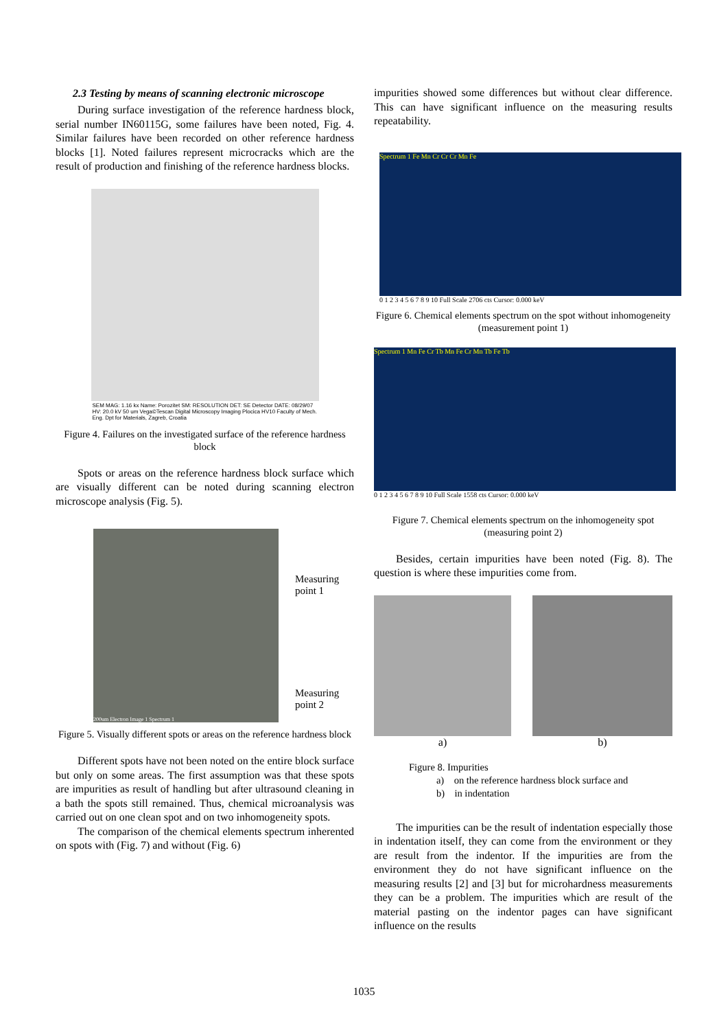2.3 Testing by means of scanning electronic microscope
During surface investigation of the reference hardness block, serial number IN60115G, some failures have been noted, Fig. 4. Similar failures have been recorded on other reference hardness blocks [1]. Noted failures represent microcracks which are the result of production and finishing of the reference hardness blocks.
SEM MAG: 1.16 kx Name: Porozitet SM: RESOLUTION DET: SE Detector DATE: 08/29/07 HV: 20.0 kV 50 um Vega©Tescan Digital Microscopy Imaging Plocica HV10 Faculty of Mech. Eng. Dpt for Materials, Zagreb, Croatia
Figure 4. Failures on the investigated surface of the reference hardness block
Spots or areas on the reference hardness block surface which are visually different can be noted during scanning electron microscope analysis (Fig. 5).
200um Electron Image 1 Spectrum 1
Measuring
point 1
Measuring
point 2
Figure 5. Visually different spots or areas on the reference hardness block
Different spots have not been noted on the entire block surface but only on some areas. The first assumption was that these spots are impurities as result of handling but after ultrasound cleaning in a bath the spots still remained. Thus, chemical microanalysis was carried out on one clean spot and on two inhomogeneity spots.
The comparison of the chemical elements spectrum inherented on spots with (Fig. 7) and without (Fig. 6)
impurities showed some differences but without clear difference. This can have significant influence on the measuring results repeatability.
Spectrum 1 Fe Mn Cr Cr Cr Mn Fe
0 1 2 3 4 5 6 7 8 9 10 Full Scale 2706 cts Cursor: 0.000 keV
Figure 6. Chemical elements spectrum on the spot without inhomogeneity (measurement point 1)
Spectrum 1 Mn Fe Cr Tb Mn Fe Cr Mn Tb Fe Tb
0 1 2 3 4 5 6 7 8 9 10 Full Scale 1558 cts Cursor: 0.000 keV
Figure 7. Chemical elements spectrum on the inhomogeneity spot (measuring point 2)
Besides, certain impurities have been noted (Fig. 8). The question is where these impurities come from.
a) b)
Figure 8. Impurities
a) on the reference hardness block surface and
b) in indentation
The impurities can be the result of indentation especially those in indentation itself, they can come from the environment or they are result from the indentor. If the impurities are from the environment they do not have significant influence on the measuring results [2] and [3] but for microhardness measurements they can be a problem. The impurities which are result of the material pasting on the indentor pages can have significant influence on the results
1035